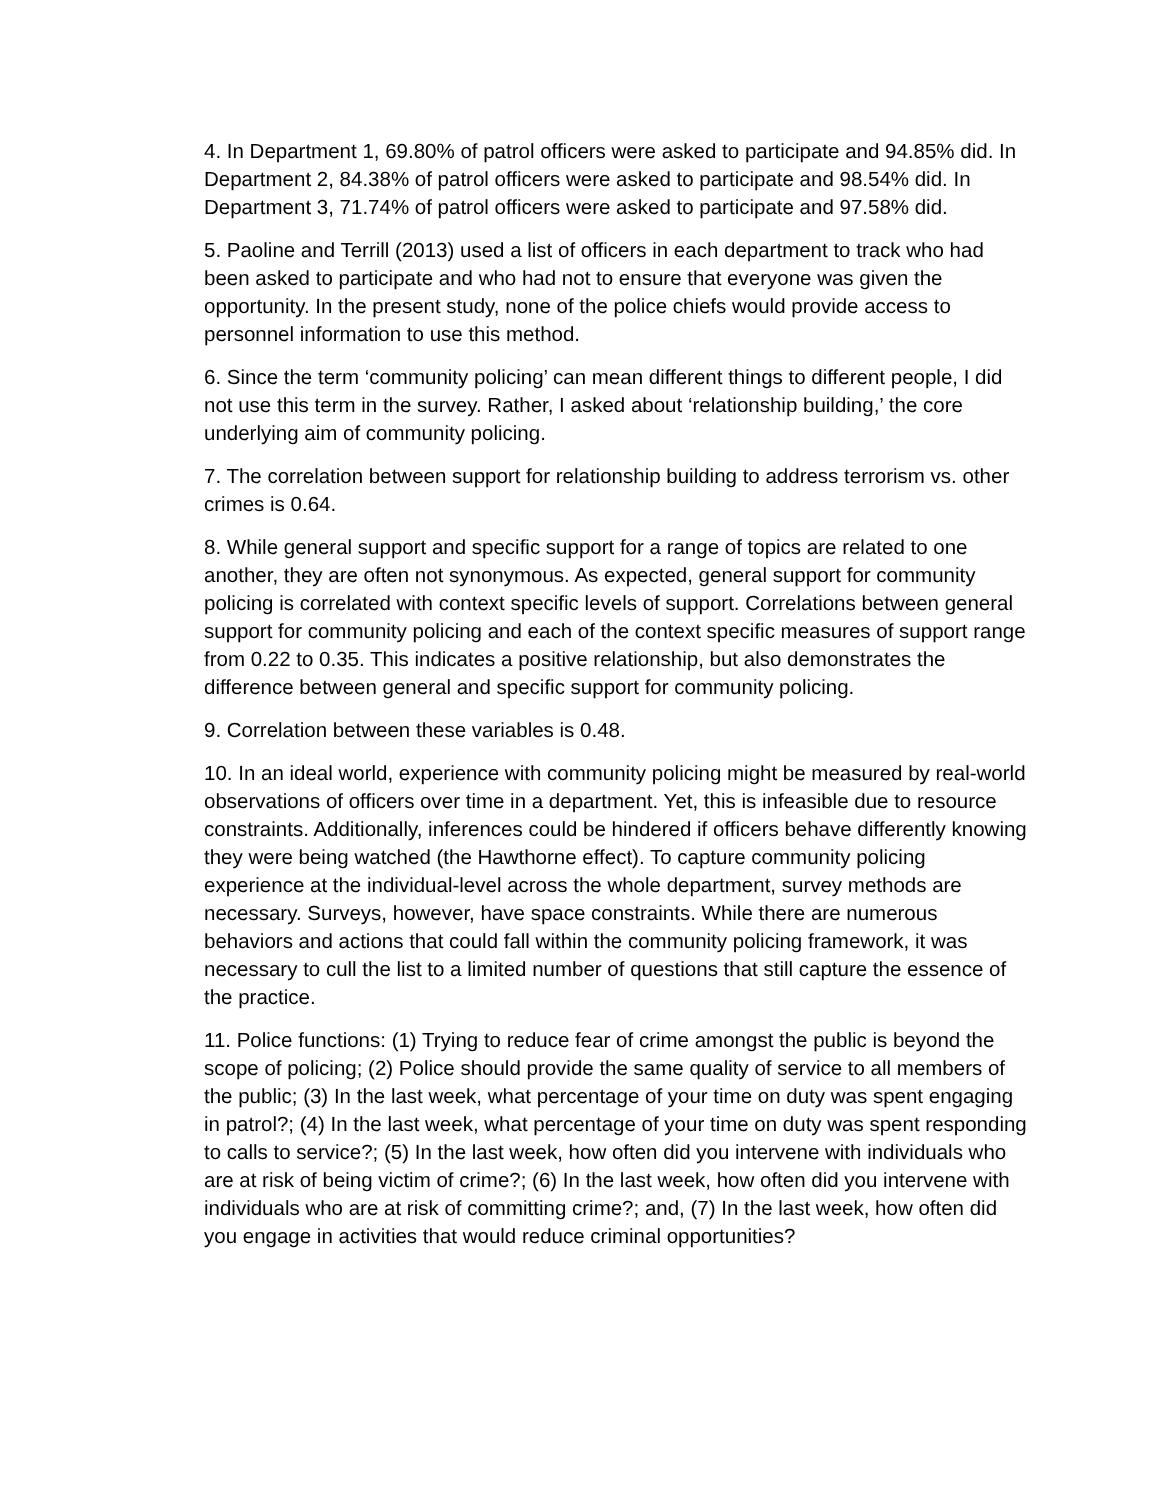4. In Department 1, 69.80% of patrol officers were asked to participate and 94.85% did. In Department 2, 84.38% of patrol officers were asked to participate and 98.54% did. In Department 3, 71.74% of patrol officers were asked to participate and 97.58% did.
5. Paoline and Terrill (2013) used a list of officers in each department to track who had been asked to participate and who had not to ensure that everyone was given the opportunity. In the present study, none of the police chiefs would provide access to personnel information to use this method.
6. Since the term ‘community policing’ can mean different things to different people, I did not use this term in the survey. Rather, I asked about ‘relationship building,’ the core underlying aim of community policing.
7. The correlation between support for relationship building to address terrorism vs. other crimes is 0.64.
8. While general support and specific support for a range of topics are related to one another, they are often not synonymous. As expected, general support for community policing is correlated with context specific levels of support. Correlations between general support for community policing and each of the context specific measures of support range from 0.22 to 0.35. This indicates a positive relationship, but also demonstrates the difference between general and specific support for community policing.
9. Correlation between these variables is 0.48.
10. In an ideal world, experience with community policing might be measured by real-world observations of officers over time in a department. Yet, this is infeasible due to resource constraints. Additionally, inferences could be hindered if officers behave differently knowing they were being watched (the Hawthorne effect). To capture community policing experience at the individual-level across the whole department, survey methods are necessary. Surveys, however, have space constraints. While there are numerous behaviors and actions that could fall within the community policing framework, it was necessary to cull the list to a limited number of questions that still capture the essence of the practice.
11. Police functions: (1) Trying to reduce fear of crime amongst the public is beyond the scope of policing; (2) Police should provide the same quality of service to all members of the public; (3) In the last week, what percentage of your time on duty was spent engaging in patrol?; (4) In the last week, what percentage of your time on duty was spent responding to calls to service?; (5) In the last week, how often did you intervene with individuals who are at risk of being victim of crime?; (6) In the last week, how often did you intervene with individuals who are at risk of committing crime?; and, (7) In the last week, how often did you engage in activities that would reduce criminal opportunities?